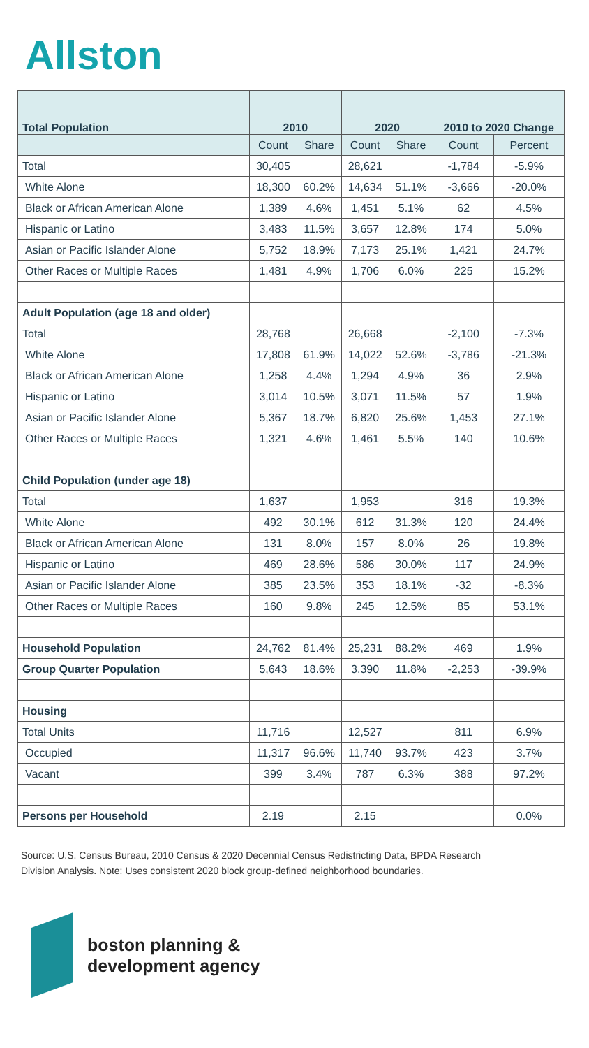Allston
| Total Population | 2010 | | 2020 | | 2010 to 2020 Change | |
| --- | --- | --- | --- | --- | --- | --- |
| | Count | Share | Count | Share | Count | Percent |
| Total | 30,405 | | 28,621 | | -1,784 | -5.9% |
| White Alone | 18,300 | 60.2% | 14,634 | 51.1% | -3,666 | -20.0% |
| Black or African American Alone | 1,389 | 4.6% | 1,451 | 5.1% | 62 | 4.5% |
| Hispanic or Latino | 3,483 | 11.5% | 3,657 | 12.8% | 174 | 5.0% |
| Asian or Pacific Islander Alone | 5,752 | 18.9% | 7,173 | 25.1% | 1,421 | 24.7% |
| Other Races or Multiple Races | 1,481 | 4.9% | 1,706 | 6.0% | 225 | 15.2% |
| Adult Population (age 18 and older) | | | | | | |
| Total | 28,768 | | 26,668 | | -2,100 | -7.3% |
| White Alone | 17,808 | 61.9% | 14,022 | 52.6% | -3,786 | -21.3% |
| Black or African American Alone | 1,258 | 4.4% | 1,294 | 4.9% | 36 | 2.9% |
| Hispanic or Latino | 3,014 | 10.5% | 3,071 | 11.5% | 57 | 1.9% |
| Asian or Pacific Islander Alone | 5,367 | 18.7% | 6,820 | 25.6% | 1,453 | 27.1% |
| Other Races or Multiple Races | 1,321 | 4.6% | 1,461 | 5.5% | 140 | 10.6% |
| Child Population (under age 18) | | | | | | |
| Total | 1,637 | | 1,953 | | 316 | 19.3% |
| White Alone | 492 | 30.1% | 612 | 31.3% | 120 | 24.4% |
| Black or African American Alone | 131 | 8.0% | 157 | 8.0% | 26 | 19.8% |
| Hispanic or Latino | 469 | 28.6% | 586 | 30.0% | 117 | 24.9% |
| Asian or Pacific Islander Alone | 385 | 23.5% | 353 | 18.1% | -32 | -8.3% |
| Other Races or Multiple Races | 160 | 9.8% | 245 | 12.5% | 85 | 53.1% |
| Household Population | 24,762 | 81.4% | 25,231 | 88.2% | 469 | 1.9% |
| Group Quarter Population | 5,643 | 18.6% | 3,390 | 11.8% | -2,253 | -39.9% |
| Housing | | | | | | |
| Total Units | 11,716 | | 12,527 | | 811 | 6.9% |
| Occupied | 11,317 | 96.6% | 11,740 | 93.7% | 423 | 3.7% |
| Vacant | 399 | 3.4% | 787 | 6.3% | 388 | 97.2% |
| Persons per Household | 2.19 | | 2.15 | | | 0.0% |
Source: U.S. Census Bureau, 2010 Census & 2020 Decennial Census Redistricting Data, BPDA Research Division Analysis. Note: Uses consistent 2020 block group-defined neighborhood boundaries.
boston planning &
development agency